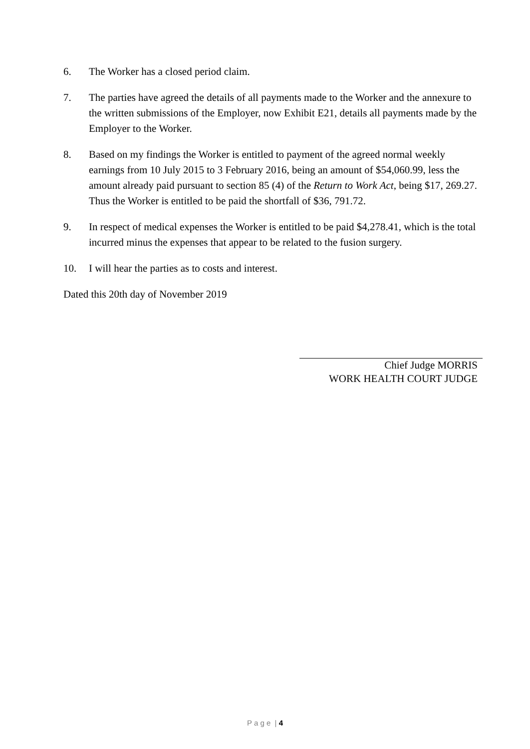6. The Worker has a closed period claim.
7. The parties have agreed the details of all payments made to the Worker and the annexure to the written submissions of the Employer, now Exhibit E21, details all payments made by the Employer to the Worker.
8. Based on my findings the Worker is entitled to payment of the agreed normal weekly earnings from 10 July 2015 to 3 February 2016, being an amount of $54,060.99, less the amount already paid pursuant to section 85 (4) of the Return to Work Act, being $17, 269.27. Thus the Worker is entitled to be paid the shortfall of $36, 791.72.
9. In respect of medical expenses the Worker is entitled to be paid $4,278.41, which is the total incurred minus the expenses that appear to be related to the fusion surgery.
10. I will hear the parties as to costs and interest.
Dated this 20th day of November 2019
Chief Judge MORRIS
WORK HEALTH COURT JUDGE
P a g e | 4